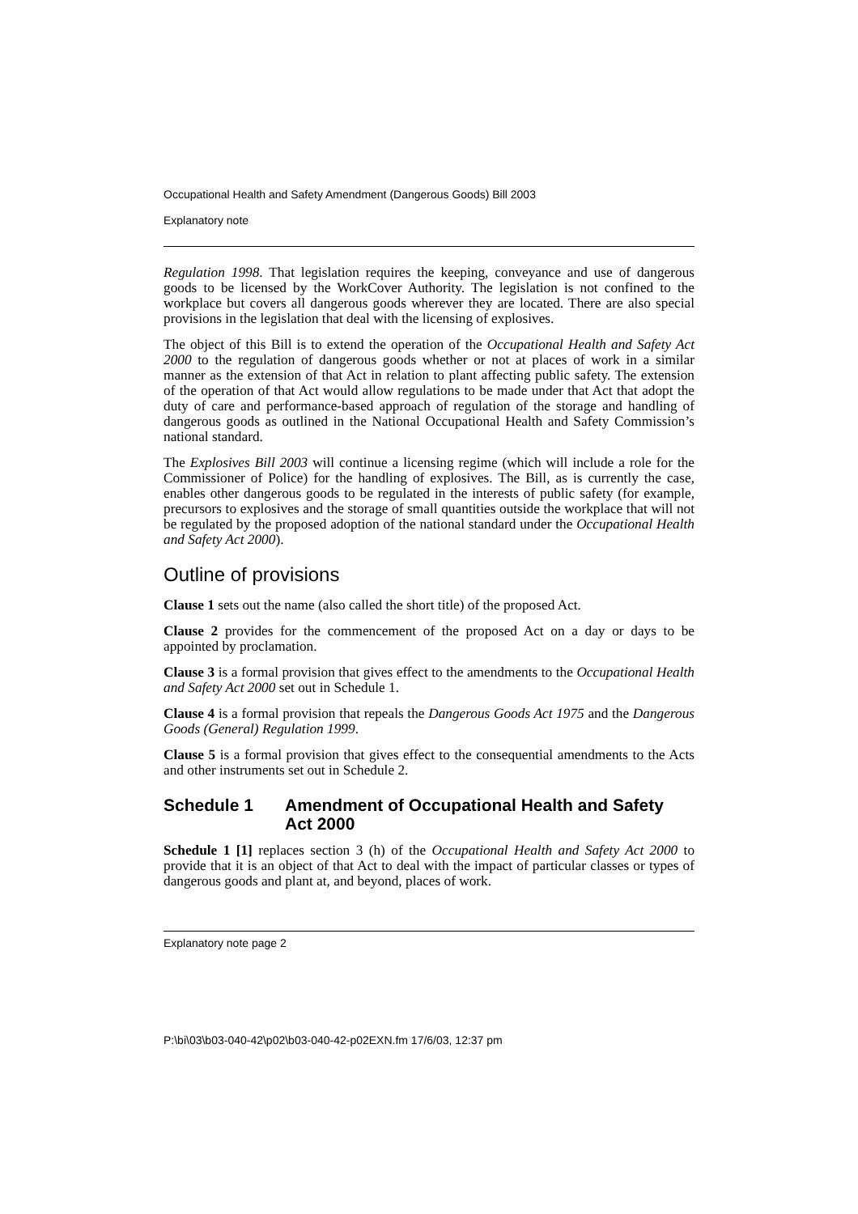Occupational Health and Safety Amendment (Dangerous Goods) Bill 2003
Explanatory note
Regulation 1998. That legislation requires the keeping, conveyance and use of dangerous goods to be licensed by the WorkCover Authority. The legislation is not confined to the workplace but covers all dangerous goods wherever they are located. There are also special provisions in the legislation that deal with the licensing of explosives.
The object of this Bill is to extend the operation of the Occupational Health and Safety Act 2000 to the regulation of dangerous goods whether or not at places of work in a similar manner as the extension of that Act in relation to plant affecting public safety. The extension of the operation of that Act would allow regulations to be made under that Act that adopt the duty of care and performance-based approach of regulation of the storage and handling of dangerous goods as outlined in the National Occupational Health and Safety Commission’s national standard.
The Explosives Bill 2003 will continue a licensing regime (which will include a role for the Commissioner of Police) for the handling of explosives. The Bill, as is currently the case, enables other dangerous goods to be regulated in the interests of public safety (for example, precursors to explosives and the storage of small quantities outside the workplace that will not be regulated by the proposed adoption of the national standard under the Occupational Health and Safety Act 2000).
Outline of provisions
Clause 1 sets out the name (also called the short title) of the proposed Act.
Clause 2 provides for the commencement of the proposed Act on a day or days to be appointed by proclamation.
Clause 3 is a formal provision that gives effect to the amendments to the Occupational Health and Safety Act 2000 set out in Schedule 1.
Clause 4 is a formal provision that repeals the Dangerous Goods Act 1975 and the Dangerous Goods (General) Regulation 1999.
Clause 5 is a formal provision that gives effect to the consequential amendments to the Acts and other instruments set out in Schedule 2.
Schedule 1 Amendment of Occupational Health and Safety Act 2000
Schedule 1 [1] replaces section 3 (h) of the Occupational Health and Safety Act 2000 to provide that it is an object of that Act to deal with the impact of particular classes or types of dangerous goods and plant at, and beyond, places of work.
Explanatory note page 2
P:\bi\03\b03-040-42\p02\b03-040-42-p02EXN.fm 17/6/03, 12:37 pm